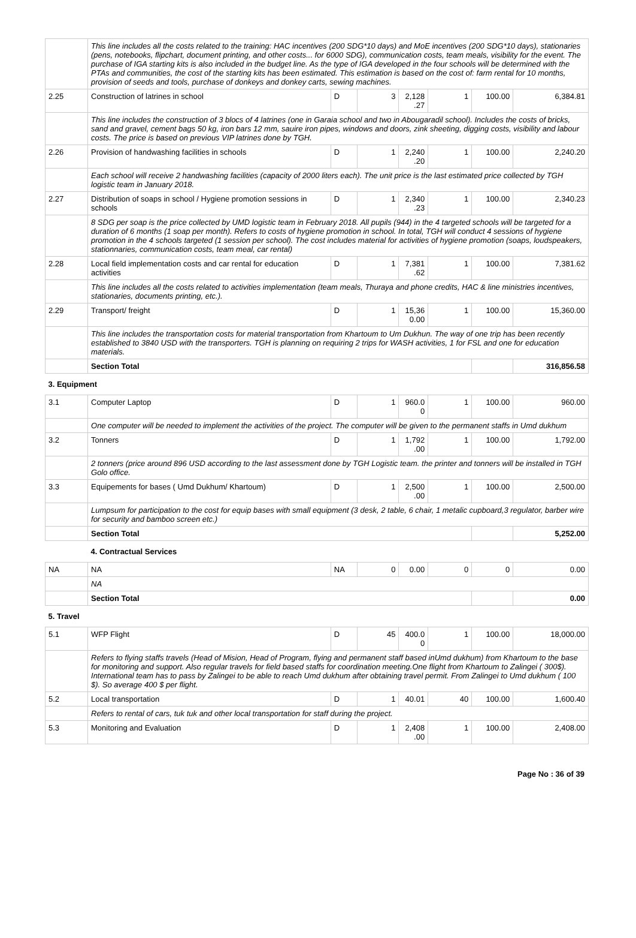| | This line includes all the costs related to the training: HAC incentives (200 SDG*10 days) and MoE incentives (200 SDG*10 days), stationaries (pens, notebooks, flipchart, document printing, and other costs... for 6000 SDG), communication costs, team meals, visibility for the event. The purchase of IGA starting kits is also included in the budget line. As the type of IGA developed in the four schools will be determined with the PTAs and communities, the cost of the starting kits has been estimated. This estimation is based on the cost of: farm rental for 10 months, provision of seeds and tools, purchase of donkeys and donkey carts, sewing machines. | | | | | | |
| 2.25 | Construction of latrines in school | D | 3 | 2,128 .27 | 1 | 100.00 | 6,384.81 |
| | This line includes the construction of 3 blocs of 4 latrines (one in Garaia school and two in Abougaradil school). Includes the costs of bricks, sand and gravel, cement bags 50 kg, iron bars 12 mm, sauire iron pipes, windows and doors, zink sheeting, digging costs, visibility and labour costs. The price is based on previous VIP latrines done by TGH. | | | | | | |
| 2.26 | Provision of handwashing facilities in schools | D | 1 | 2,240 .20 | 1 | 100.00 | 2,240.20 |
| | Each school will receive 2 handwashing facilities (capacity of 2000 liters each). The unit price is the last estimated price collected by TGH logistic team in January 2018. | | | | | | |
| 2.27 | Distribution of soaps in school / Hygiene promotion sessions in schools | D | 1 | 2,340 .23 | 1 | 100.00 | 2,340.23 |
| | 8 SDG per soap is the price collected by UMD logistic team in February 2018. All pupils (944) in the 4 targeted schools will be targeted for a duration of 6 months (1 soap per month). Refers to costs of hygiene promotion in school. In total, TGH will conduct 4 sessions of hygiene promotion in the 4 schools targeted (1 session per school). The cost includes material for activities of hygiene promotion (soaps, loudspeakers, stationnaries, communication costs, team meal, car rental) | | | | | | |
| 2.28 | Local field implementation costs and car rental for education activities | D | 1 | 7,381 .62 | 1 | 100.00 | 7,381.62 |
| | This line includes all the costs related to activities implementation (team meals, Thuraya and phone credits, HAC & line ministries incentives, stationaries, documents printing, etc.). | | | | | | |
| 2.29 | Transport/ freight | D | 1 | 15,36 0.00 | 1 | 100.00 | 15,360.00 |
| | This line includes the transportation costs for material transportation from Khartoum to Um Dukhun. The way of one trip has been recently established to 3840 USD with the transporters. TGH is planning on requiring 2 trips for WASH activities, 1 for FSL and one for education materials. | | | | | | |
| | Section Total | | | | | | 316,856.58 |
| 3. Equipment | | | | | | | |
| 3.1 | Computer Laptop | D | 1 | 960.0 0 | 1 | 100.00 | 960.00 |
| | One computer will be needed to implement the activities of the project. The computer will be given to the permanent staffs in Umd dukhum | | | | | | |
| 3.2 | Tonners | D | 1 | 1,792 .00 | 1 | 100.00 | 1,792.00 |
| | 2 tonners (price around 896 USD according to the last assessment done by TGH Logistic team. the printer and tonners will be installed in TGH Golo office. | | | | | | |
| 3.3 | Equipements for bases ( Umd Dukhum/ Khartoum) | D | 1 | 2,500 .00 | 1 | 100.00 | 2,500.00 |
| | Lumpsum for participation to the cost for equip bases with small equipment (3 desk, 2 table, 6 chair, 1 metalic cupboard,3 regulator, barber wire for security and bamboo screen etc.) | | | | | | |
| | Section Total | | | | | | 5,252.00 |
| | 4. Contractual Services | | | | | | |
| NA | NA | NA | 0 | 0.00 | 0 | 0 | 0.00 |
| | NA | | | | | | |
| | Section Total | | | | | | 0.00 |
| 5. Travel | | | | | | | |
| 5.1 | WFP Flight | D | 45 | 400.0 0 | 1 | 100.00 | 18,000.00 |
| | Refers to flying staffs travels (Head of Mision, Head of Program, flying and permanent staff based inUmd dukhum) from Khartoum to the base for monitoring and support. Also regular travels for field based staffs for coordination meeting.One flight from Khartoum to Zalingei ( 300$). International team has to pass by Zalingei to be able to reach Umd dukhum after obtaining travel permit. From Zalingei to Umd dukhum ( 100 $). So average 400 $ per flight. | | | | | | |
| 5.2 | Local transportation | D | 1 | 40.01 | 40 | 100.00 | 1,600.40 |
| | Refers to rental of cars, tuk tuk and other local transportation for staff during the project. | | | | | | |
| 5.3 | Monitoring and Evaluation | D | 1 | 2,408 .00 | 1 | 100.00 | 2,408.00 |
Page No : 36 of 39